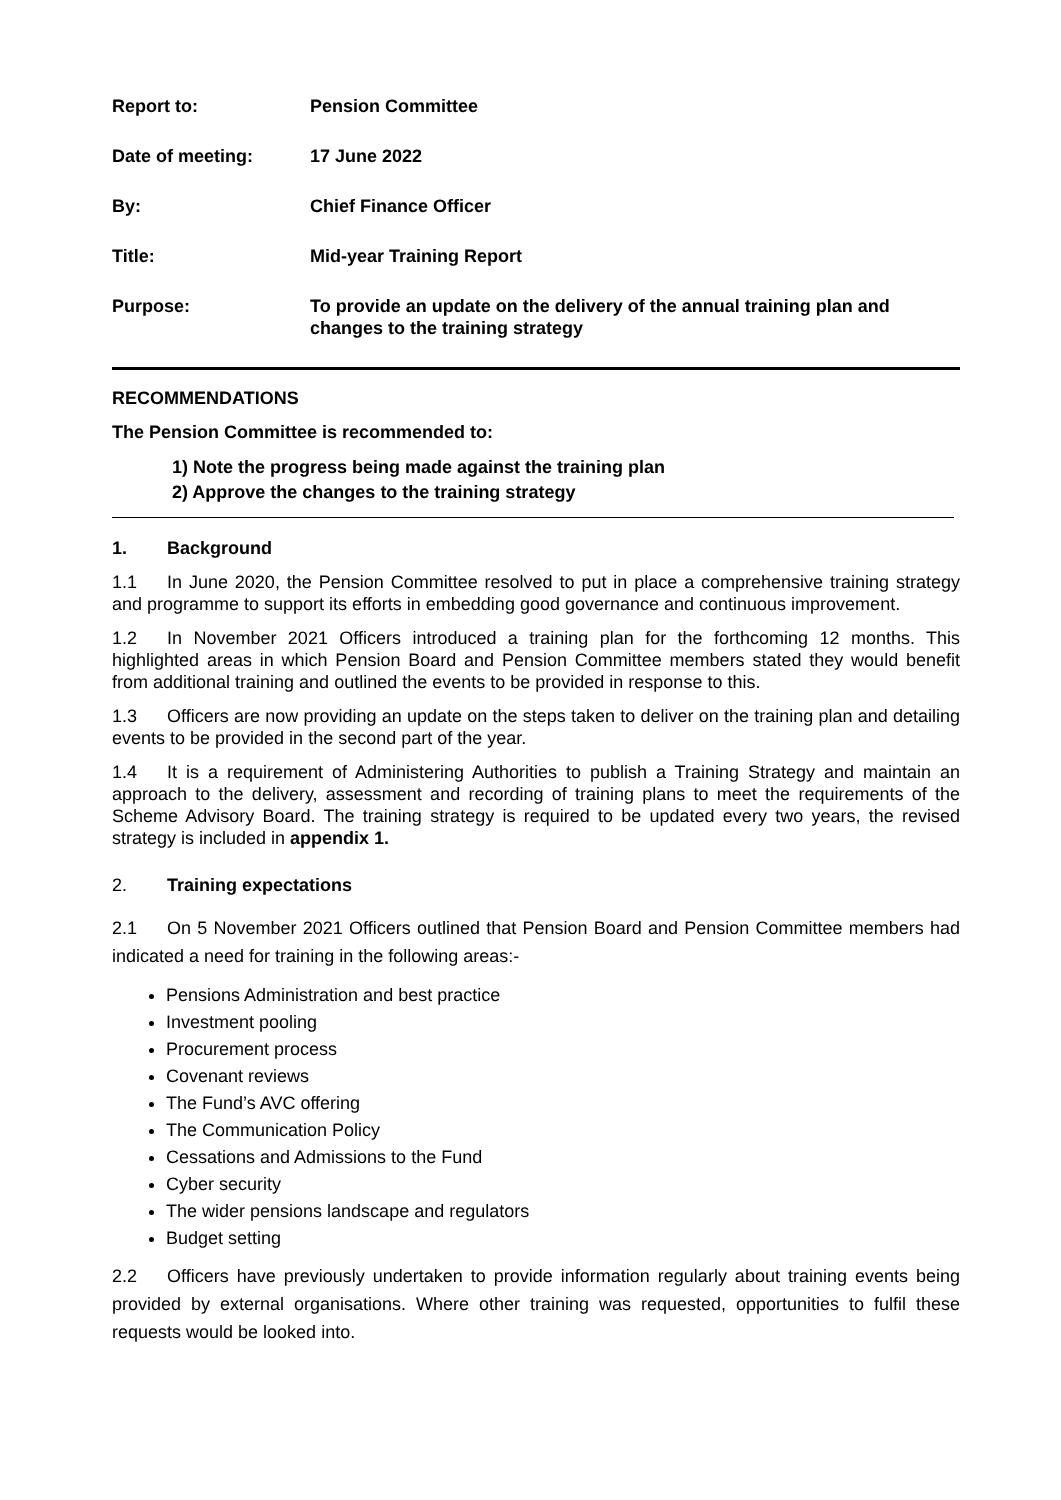Report to: Pension Committee
Date of meeting: 17 June 2022
By: Chief Finance Officer
Title: Mid-year Training Report
Purpose: To provide an update on the delivery of the annual training plan and changes to the training strategy
RECOMMENDATIONS
The Pension Committee is recommended to:
1) Note the progress being made against the training plan
2) Approve the changes to the training strategy
1. Background
1.1 In June 2020, the Pension Committee resolved to put in place a comprehensive training strategy and programme to support its efforts in embedding good governance and continuous improvement.
1.2 In November 2021 Officers introduced a training plan for the forthcoming 12 months. This highlighted areas in which Pension Board and Pension Committee members stated they would benefit from additional training and outlined the events to be provided in response to this.
1.3 Officers are now providing an update on the steps taken to deliver on the training plan and detailing events to be provided in the second part of the year.
1.4 It is a requirement of Administering Authorities to publish a Training Strategy and maintain an approach to the delivery, assessment and recording of training plans to meet the requirements of the Scheme Advisory Board. The training strategy is required to be updated every two years, the revised strategy is included in appendix 1.
2. Training expectations
2.1 On 5 November 2021 Officers outlined that Pension Board and Pension Committee members had indicated a need for training in the following areas:-
Pensions Administration and best practice
Investment pooling
Procurement process
Covenant reviews
The Fund’s AVC offering
The Communication Policy
Cessations and Admissions to the Fund
Cyber security
The wider pensions landscape and regulators
Budget setting
2.2 Officers have previously undertaken to provide information regularly about training events being provided by external organisations. Where other training was requested, opportunities to fulfil these requests would be looked into.